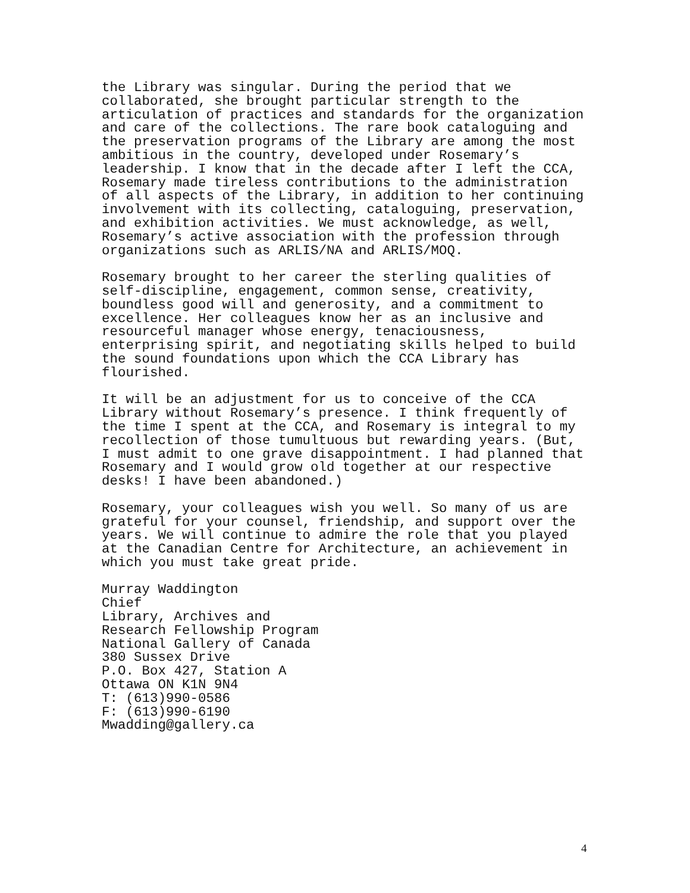the Library was singular. During the period that we collaborated, she brought particular strength to the articulation of practices and standards for the organization and care of the collections. The rare book cataloguing and the preservation programs of the Library are among the most ambitious in the country, developed under Rosemary’s leadership. I know that in the decade after I left the CCA, Rosemary made tireless contributions to the administration of all aspects of the Library, in addition to her continuing involvement with its collecting, cataloguing, preservation, and exhibition activities. We must acknowledge, as well, Rosemary’s active association with the profession through organizations such as ARLIS/NA and ARLIS/MOQ.
Rosemary brought to her career the sterling qualities of self-discipline, engagement, common sense, creativity, boundless good will and generosity, and a commitment to excellence. Her colleagues know her as an inclusive and resourceful manager whose energy, tenaciousness, enterprising spirit, and negotiating skills helped to build the sound foundations upon which the CCA Library has flourished.
It will be an adjustment for us to conceive of the CCA Library without Rosemary’s presence. I think frequently of the time I spent at the CCA, and Rosemary is integral to my recollection of those tumultuous but rewarding years. (But, I must admit to one grave disappointment. I had planned that Rosemary and I would grow old together at our respective desks! I have been abandoned.)
Rosemary, your colleagues wish you well. So many of us are grateful for your counsel, friendship, and support over the years. We will continue to admire the role that you played at the Canadian Centre for Architecture, an achievement in which you must take great pride.
Murray Waddington Chief Library, Archives and Research Fellowship Program National Gallery of Canada 380 Sussex Drive P.O. Box 427, Station A Ottawa ON K1N 9N4 T: (613)990-0586 F: (613)990-6190 Mwadding@gallery.ca
4